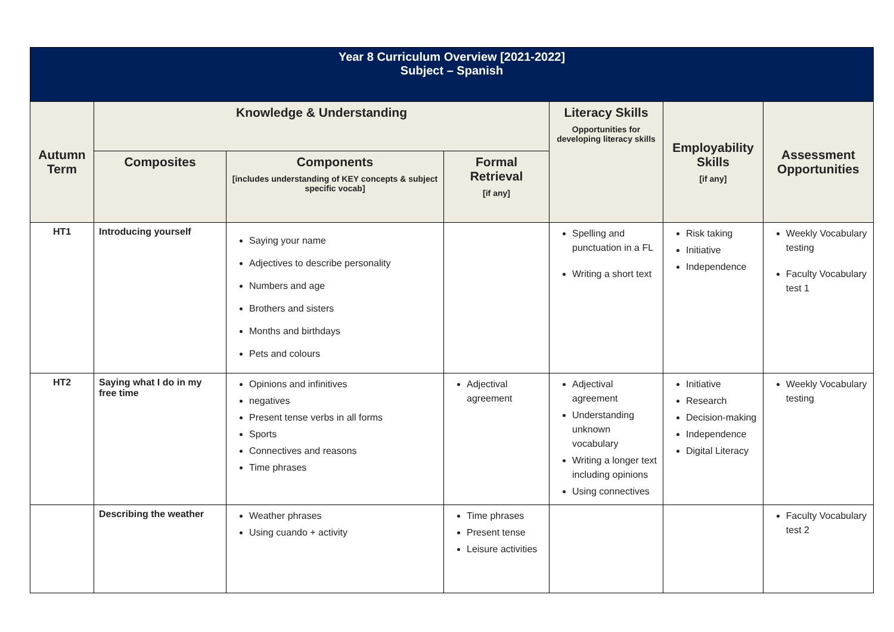| Year 8 Curriculum Overview [2021-2022] Subject – Spanish | | | | | | |
| Autumn Term | Knowledge & Understanding | | | Literacy Skills Opportunities for developing literacy skills | Employability Skills [if any] | Assessment Opportunities |
| | Composites | Components [includes understanding of KEY concepts & subject specific vocab] | Formal Retrieval [if any] | | | |
| HT1 | Introducing yourself | Saying your name Adjectives to describe personality Numbers and age Brothers and sisters Months and birthdays Pets and colours | | Spelling and punctuation in a FL Writing a short text | Risk taking Initiative Independence | Weekly Vocabulary testing Faculty Vocabulary test 1 |
| HT2 | Saying what I do in my free time | Opinions and infinitives negatives Present tense verbs in all forms Sports Connectives and reasons Time phrases | Adjectival agreement | Adjectival agreement Understanding unknown vocabulary Writing a longer text including opinions Using connectives | Initiative Research Decision-making Independence Digital Literacy | Weekly Vocabulary testing |
| | Describing the weather | Weather phrases Using cuando + activity | Time phrases Present tense Leisure activities | | | Faculty Vocabulary test 2 |